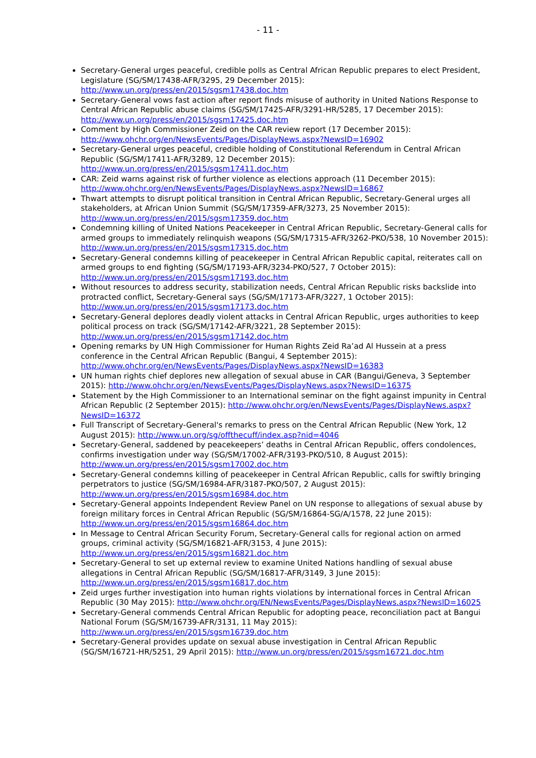- 11 -
Secretary-General urges peaceful, credible polls as Central African Republic prepares to elect President, Legislature (SG/SM/17438-AFR/3295, 29 December 2015): http://www.un.org/press/en/2015/sgsm17438.doc.htm
Secretary-General vows fast action after report finds misuse of authority in United Nations Response to Central African Republic abuse claims (SG/SM/17425-AFR/3291-HR/5285, 17 December 2015): http://www.un.org/press/en/2015/sgsm17425.doc.htm
Comment by High Commissioner Zeid on the CAR review report (17 December 2015): http://www.ohchr.org/en/NewsEvents/Pages/DisplayNews.aspx?NewsID=16902
Secretary-General urges peaceful, credible holding of Constitutional Referendum in Central African Republic (SG/SM/17411-AFR/3289, 12 December 2015): http://www.un.org/press/en/2015/sgsm17411.doc.htm
CAR: Zeid warns against risk of further violence as elections approach (11 December 2015): http://www.ohchr.org/en/NewsEvents/Pages/DisplayNews.aspx?NewsID=16867
Thwart attempts to disrupt political transition in Central African Republic, Secretary-General urges all stakeholders, at African Union Summit (SG/SM/17359-AFR/3273, 25 November 2015): http://www.un.org/press/en/2015/sgsm17359.doc.htm
Condemning killing of United Nations Peacekeeper in Central African Republic, Secretary-General calls for armed groups to immediately relinquish weapons (SG/SM/17315-AFR/3262-PKO/538, 10 November 2015): http://www.un.org/press/en/2015/sgsm17315.doc.htm
Secretary-General condemns killing of peacekeeper in Central African Republic capital, reiterates call on armed groups to end fighting (SG/SM/17193-AFR/3234-PKO/527, 7 October 2015): http://www.un.org/press/en/2015/sgsm17193.doc.htm
Without resources to address security, stabilization needs, Central African Republic risks backslide into protracted conflict, Secretary-General says (SG/SM/17173-AFR/3227, 1 October 2015): http://www.un.org/press/en/2015/sgsm17173.doc.htm
Secretary-General deplores deadly violent attacks in Central African Republic, urges authorities to keep political process on track (SG/SM/17142-AFR/3221, 28 September 2015): http://www.un.org/press/en/2015/sgsm17142.doc.htm
Opening remarks by UN High Commissioner for Human Rights Zeid Ra’ad Al Hussein at a press conference in the Central African Republic (Bangui, 4 September 2015): http://www.ohchr.org/en/NewsEvents/Pages/DisplayNews.aspx?NewsID=16383
UN human rights chief deplores new allegation of sexual abuse in CAR (Bangui/Geneva, 3 September 2015): http://www.ohchr.org/en/NewsEvents/Pages/DisplayNews.aspx?NewsID=16375
Statement by the High Commissioner to an International seminar on the fight against impunity in Central African Republic (2 September 2015): http://www.ohchr.org/en/NewsEvents/Pages/DisplayNews.aspx?NewsID=16372
Full Transcript of Secretary-General's remarks to press on the Central African Republic (New York, 12 August 2015): http://www.un.org/sg/offthecuff/index.asp?nid=4046
Secretary-General, saddened by peacekeepers’ deaths in Central African Republic, offers condolences, confirms investigation under way (SG/SM/17002-AFR/3193-PKO/510, 8 August 2015): http://www.un.org/press/en/2015/sgsm17002.doc.htm
Secretary-General condemns killing of peacekeeper in Central African Republic, calls for swiftly bringing perpetrators to justice (SG/SM/16984-AFR/3187-PKO/507, 2 August 2015): http://www.un.org/press/en/2015/sgsm16984.doc.htm
Secretary-General appoints Independent Review Panel on UN response to allegations of sexual abuse by foreign military forces in Central African Republic (SG/SM/16864-SG/A/1578, 22 June 2015): http://www.un.org/press/en/2015/sgsm16864.doc.htm
In Message to Central African Security Forum, Secretary-General calls for regional action on armed groups, criminal activity (SG/SM/16821-AFR/3153, 4 June 2015): http://www.un.org/press/en/2015/sgsm16821.doc.htm
Secretary-General to set up external review to examine United Nations handling of sexual abuse allegations in Central African Republic (SG/SM/16817-AFR/3149, 3 June 2015): http://www.un.org/press/en/2015/sgsm16817.doc.htm
Zeid urges further investigation into human rights violations by international forces in Central African Republic (30 May 2015): http://www.ohchr.org/EN/NewsEvents/Pages/DisplayNews.aspx?NewsID=16025
Secretary-General commends Central African Republic for adopting peace, reconciliation pact at Bangui National Forum (SG/SM/16739-AFR/3131, 11 May 2015): http://www.un.org/press/en/2015/sgsm16739.doc.htm
Secretary-General provides update on sexual abuse investigation in Central African Republic (SG/SM/16721-HR/5251, 29 April 2015): http://www.un.org/press/en/2015/sgsm16721.doc.htm